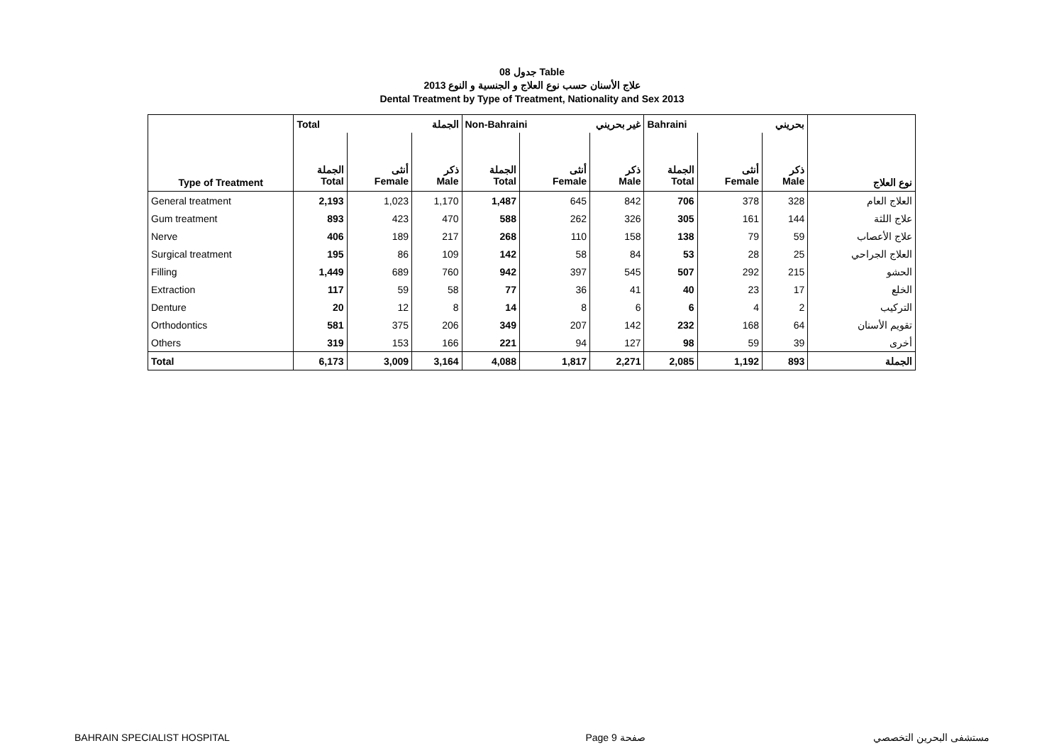جدول 08 Table
علاج الأسنان حسب نوع العلاج و الجنسية و النوع 2013
Dental Treatment by Type of Treatment, Nationality and Sex 2013
| | Total الجملة | | | Non-Bahraini غير بحريني | | | Bahraini بحريني | | | |
| --- | --- | --- | --- | --- | --- | --- | --- | --- | --- | --- |
| Type of Treatment | الجملة Total | أنثى Female | ذكر Male | الجملة Total | أنثى Female | ذكر Male | الجملة Total | أنثى Female | ذكر Male | نوع العلاج |
| General treatment | 2,193 | 1,023 | 1,170 | 1,487 | 645 | 842 | 706 | 378 | 328 | العلاج العام |
| Gum treatment | 893 | 423 | 470 | 588 | 262 | 326 | 305 | 161 | 144 | علاج اللثة |
| Nerve | 406 | 189 | 217 | 268 | 110 | 158 | 138 | 79 | 59 | علاج الأعصاب |
| Surgical treatment | 195 | 86 | 109 | 142 | 58 | 84 | 53 | 28 | 25 | العلاج الجراحي |
| Filling | 1,449 | 689 | 760 | 942 | 397 | 545 | 507 | 292 | 215 | الحشو |
| Extraction | 117 | 59 | 58 | 77 | 36 | 41 | 40 | 23 | 17 | الخلع |
| Denture | 20 | 12 | 8 | 14 | 8 | 6 | 6 | 4 | 2 | التركيب |
| Orthodontics | 581 | 375 | 206 | 349 | 207 | 142 | 232 | 168 | 64 | تقويم الأسنان |
| Others | 319 | 153 | 166 | 221 | 94 | 127 | 98 | 59 | 39 | أخرى |
| Total | 6,173 | 3,009 | 3,164 | 4,088 | 1,817 | 2,271 | 2,085 | 1,192 | 893 | الجملة |
BAHRAIN SPECIALIST HOSPITAL Page 9 صفحة مستشفى البحرين التخصصي